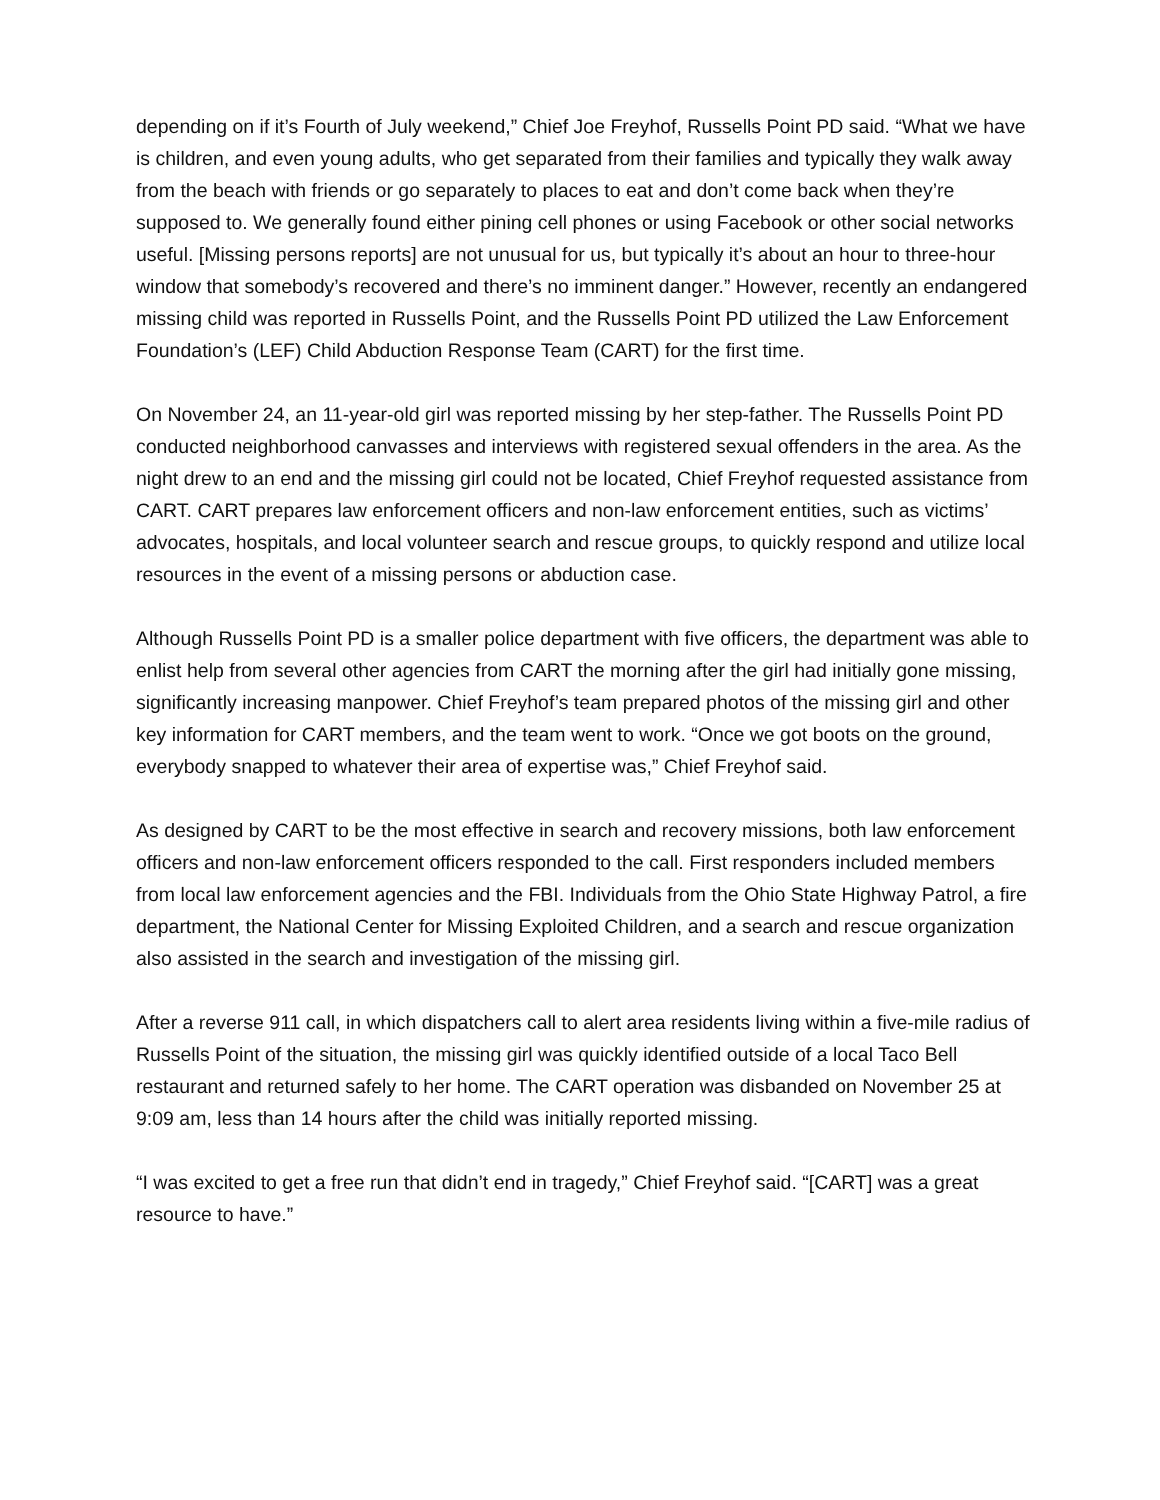depending on if it’s Fourth of July weekend,” Chief Joe Freyhof, Russells Point PD said. “What we have is children, and even young adults, who get separated from their families and typically they walk away from the beach with friends or go separately to places to eat and don’t come back when they’re supposed to. We generally found either pining cell phones or using Facebook or other social networks useful. [Missing persons reports] are not unusual for us, but typically it’s about an hour to three-hour window that somebody’s recovered and there’s no imminent danger.” However, recently an endangered missing child was reported in Russells Point, and the Russells Point PD utilized the Law Enforcement Foundation’s (LEF) Child Abduction Response Team (CART) for the first time.
On November 24, an 11-year-old girl was reported missing by her step-father. The Russells Point PD conducted neighborhood canvasses and interviews with registered sexual offenders in the area. As the night drew to an end and the missing girl could not be located, Chief Freyhof requested assistance from CART. CART prepares law enforcement officers and non-law enforcement entities, such as victims’ advocates, hospitals, and local volunteer search and rescue groups, to quickly respond and utilize local resources in the event of a missing persons or abduction case.
Although Russells Point PD is a smaller police department with five officers, the department was able to enlist help from several other agencies from CART the morning after the girl had initially gone missing, significantly increasing manpower. Chief Freyhof’s team prepared photos of the missing girl and other key information for CART members, and the team went to work. “Once we got boots on the ground, everybody snapped to whatever their area of expertise was,” Chief Freyhof said.
As designed by CART to be the most effective in search and recovery missions, both law enforcement officers and non-law enforcement officers responded to the call. First responders included members from local law enforcement agencies and the FBI. Individuals from the Ohio State Highway Patrol, a fire department, the National Center for Missing Exploited Children, and a search and rescue organization also assisted in the search and investigation of the missing girl.
After a reverse 911 call, in which dispatchers call to alert area residents living within a five-mile radius of Russells Point of the situation, the missing girl was quickly identified outside of a local Taco Bell restaurant and returned safely to her home. The CART operation was disbanded on November 25 at 9:09 am, less than 14 hours after the child was initially reported missing.
“I was excited to get a free run that didn’t end in tragedy,” Chief Freyhof said. “[CART] was a great resource to have.”